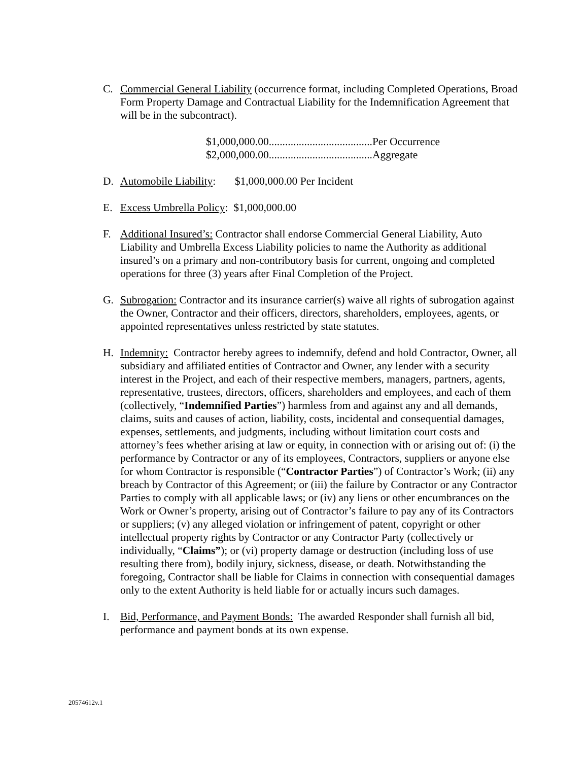C. Commercial General Liability (occurrence format, including Completed Operations, Broad Form Property Damage and Contractual Liability for the Indemnification Agreement that will be in the subcontract).
$1,000,000.00......................................Per Occurrence
$2,000,000.00......................................Aggregate
D. Automobile Liability: $1,000,000.00 Per Incident
E. Excess Umbrella Policy: $1,000,000.00
F. Additional Insured’s: Contractor shall endorse Commercial General Liability, Auto Liability and Umbrella Excess Liability policies to name the Authority as additional insured’s on a primary and non-contributory basis for current, ongoing and completed operations for three (3) years after Final Completion of the Project.
G. Subrogation: Contractor and its insurance carrier(s) waive all rights of subrogation against the Owner, Contractor and their officers, directors, shareholders, employees, agents, or appointed representatives unless restricted by state statutes.
H. Indemnity: Contractor hereby agrees to indemnify, defend and hold Contractor, Owner, all subsidiary and affiliated entities of Contractor and Owner, any lender with a security interest in the Project, and each of their respective members, managers, partners, agents, representative, trustees, directors, officers, shareholders and employees, and each of them (collectively, “Indemnified Parties”) harmless from and against any and all demands, claims, suits and causes of action, liability, costs, incidental and consequential damages, expenses, settlements, and judgments, including without limitation court costs and attorney’s fees whether arising at law or equity, in connection with or arising out of: (i) the performance by Contractor or any of its employees, Contractors, suppliers or anyone else for whom Contractor is responsible (“Contractor Parties”) of Contractor’s Work; (ii) any breach by Contractor of this Agreement; or (iii) the failure by Contractor or any Contractor Parties to comply with all applicable laws; or (iv) any liens or other encumbrances on the Work or Owner’s property, arising out of Contractor’s failure to pay any of its Contractors or suppliers; (v) any alleged violation or infringement of patent, copyright or other intellectual property rights by Contractor or any Contractor Party (collectively or individually, “Claims”); or (vi) property damage or destruction (including loss of use resulting there from), bodily injury, sickness, disease, or death. Notwithstanding the foregoing, Contractor shall be liable for Claims in connection with consequential damages only to the extent Authority is held liable for or actually incurs such damages.
I. Bid, Performance, and Payment Bonds: The awarded Responder shall furnish all bid, performance and payment bonds at its own expense.
20574612v.1